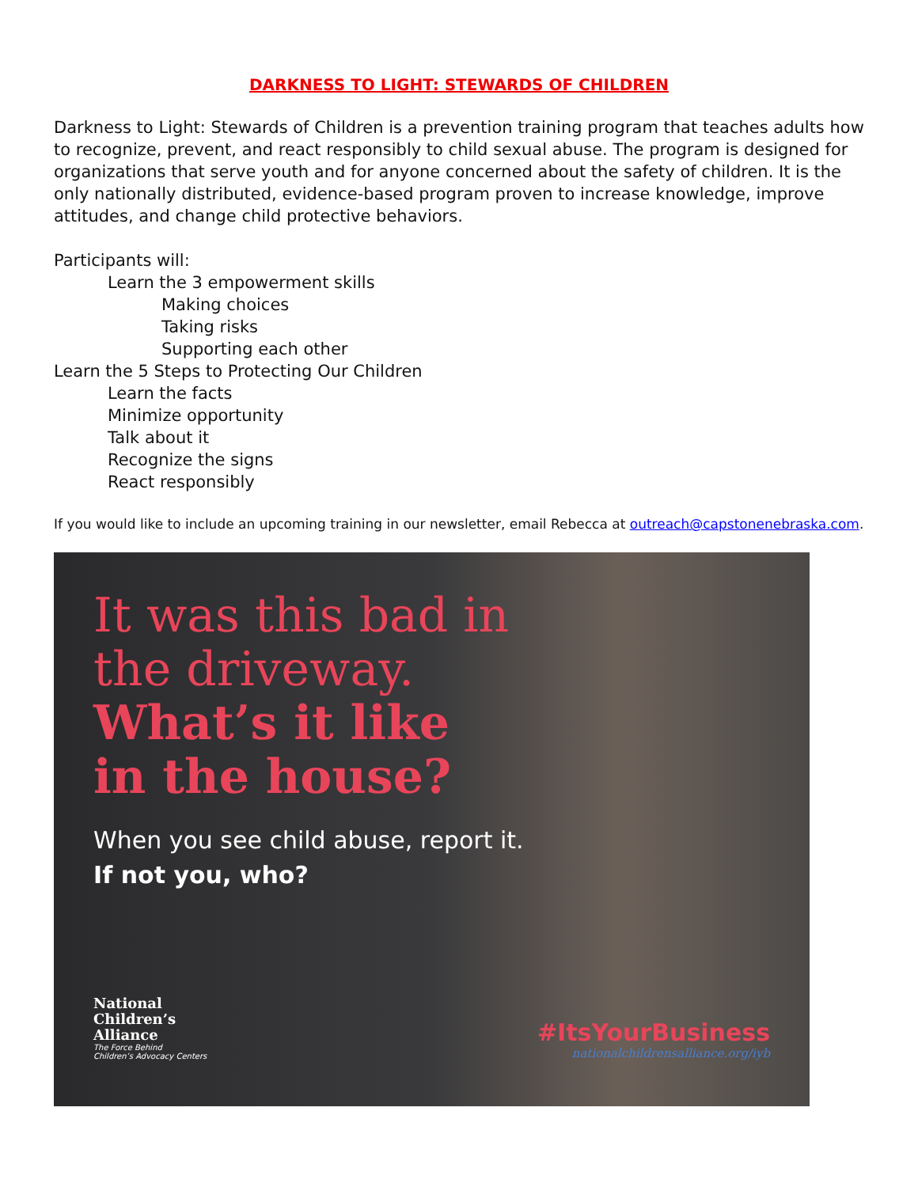DARKNESS TO LIGHT: STEWARDS OF CHILDREN
Darkness to Light: Stewards of Children is a prevention training program that teaches adults how to recognize, prevent, and react responsibly to child sexual abuse. The program is designed for organizations that serve youth and for anyone concerned about the safety of children. It is the only nationally distributed, evidence-based program proven to increase knowledge, improve attitudes, and change child protective behaviors.
Participants will:
Learn the 3 empowerment skills
Making choices
Taking risks
Supporting each other
Learn the 5 Steps to Protecting Our Children
Learn the facts
Minimize opportunity
Talk about it
Recognize the signs
React responsibly
If you would like to include an upcoming training in our newsletter, email Rebecca at outreach@capstonenebraska.com.
It was this bad in
the driveway.
What’s it like
in the house?
When you see child abuse, report it.
If not you, who?
National
Children’s
Alliance
The Force Behind
Children’s Advocacy Centers
#ItsYourBusiness
nationalchildrensalliance.org/iyb